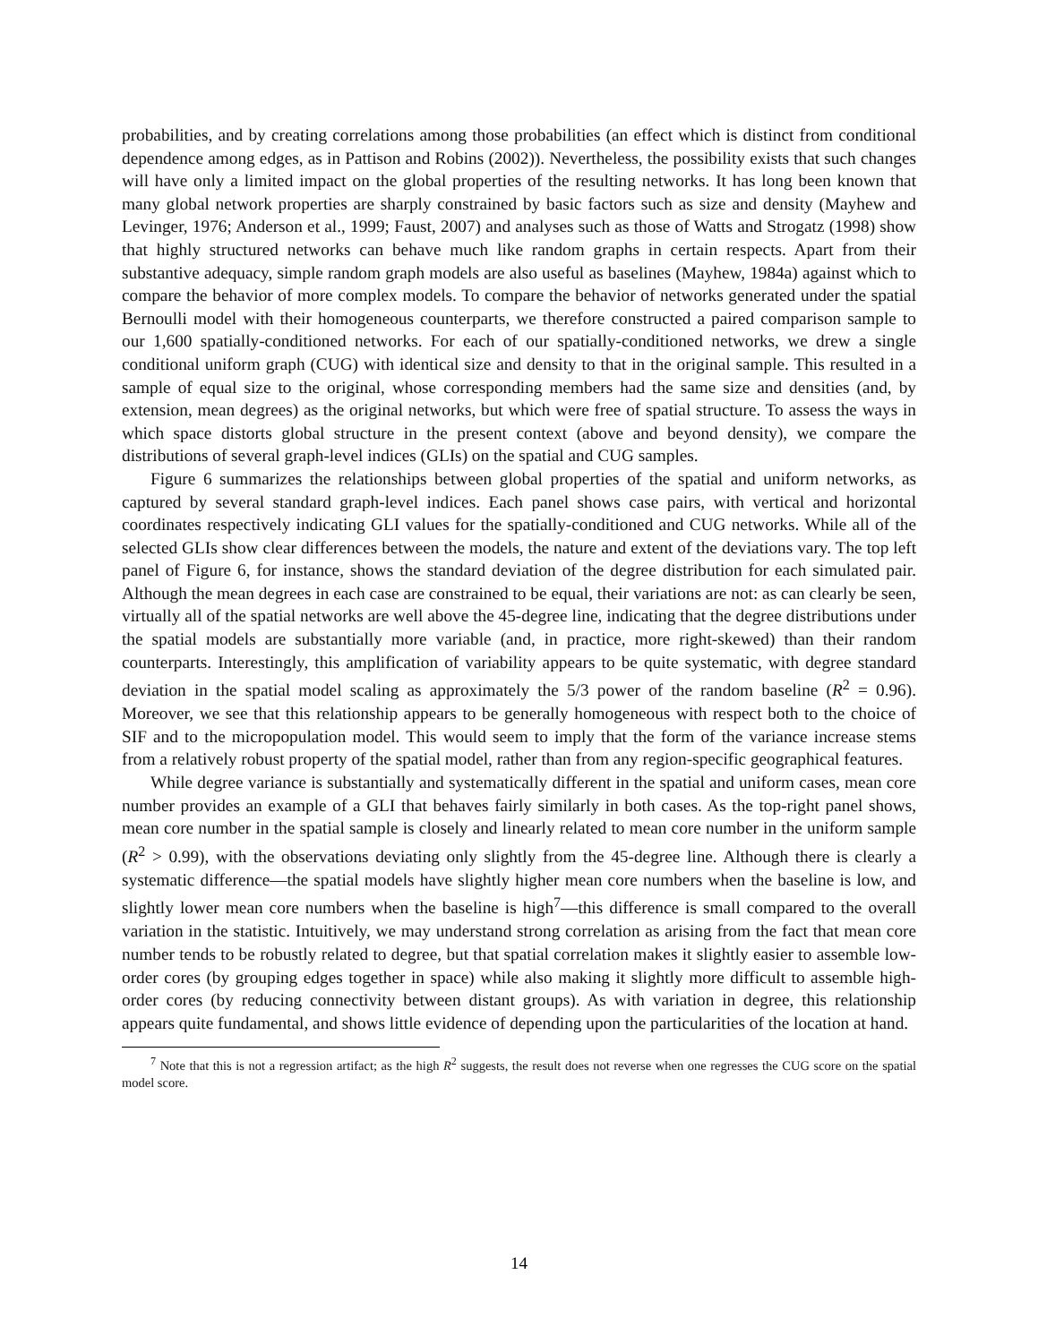probabilities, and by creating correlations among those probabilities (an effect which is distinct from conditional dependence among edges, as in Pattison and Robins (2002)). Nevertheless, the possibility exists that such changes will have only a limited impact on the global properties of the resulting networks. It has long been known that many global network properties are sharply constrained by basic factors such as size and density (Mayhew and Levinger, 1976; Anderson et al., 1999; Faust, 2007) and analyses such as those of Watts and Strogatz (1998) show that highly structured networks can behave much like random graphs in certain respects. Apart from their substantive adequacy, simple random graph models are also useful as baselines (Mayhew, 1984a) against which to compare the behavior of more complex models. To compare the behavior of networks generated under the spatial Bernoulli model with their homogeneous counterparts, we therefore constructed a paired comparison sample to our 1,600 spatially-conditioned networks. For each of our spatially-conditioned networks, we drew a single conditional uniform graph (CUG) with identical size and density to that in the original sample. This resulted in a sample of equal size to the original, whose corresponding members had the same size and densities (and, by extension, mean degrees) as the original networks, but which were free of spatial structure. To assess the ways in which space distorts global structure in the present context (above and beyond density), we compare the distributions of several graph-level indices (GLIs) on the spatial and CUG samples.
Figure 6 summarizes the relationships between global properties of the spatial and uniform networks, as captured by several standard graph-level indices. Each panel shows case pairs, with vertical and horizontal coordinates respectively indicating GLI values for the spatially-conditioned and CUG networks. While all of the selected GLIs show clear differences between the models, the nature and extent of the deviations vary. The top left panel of Figure 6, for instance, shows the standard deviation of the degree distribution for each simulated pair. Although the mean degrees in each case are constrained to be equal, their variations are not: as can clearly be seen, virtually all of the spatial networks are well above the 45-degree line, indicating that the degree distributions under the spatial models are substantially more variable (and, in practice, more right-skewed) than their random counterparts. Interestingly, this amplification of variability appears to be quite systematic, with degree standard deviation in the spatial model scaling as approximately the 5/3 power of the random baseline (R<sup>2</sup> = 0.96). Moreover, we see that this relationship appears to be generally homogeneous with respect both to the choice of SIF and to the micropopulation model. This would seem to imply that the form of the variance increase stems from a relatively robust property of the spatial model, rather than from any region-specific geographical features.
While degree variance is substantially and systematically different in the spatial and uniform cases, mean core number provides an example of a GLI that behaves fairly similarly in both cases. As the top-right panel shows, mean core number in the spatial sample is closely and linearly related to mean core number in the uniform sample (R<sup>2</sup> > 0.99), with the observations deviating only slightly from the 45-degree line. Although there is clearly a systematic difference—the spatial models have slightly higher mean core numbers when the baseline is low, and slightly lower mean core numbers when the baseline is high<sup>7</sup>—this difference is small compared to the overall variation in the statistic. Intuitively, we may understand strong correlation as arising from the fact that mean core number tends to be robustly related to degree, but that spatial correlation makes it slightly easier to assemble low-order cores (by grouping edges together in space) while also making it slightly more difficult to assemble high-order cores (by reducing connectivity between distant groups). As with variation in degree, this relationship appears quite fundamental, and shows little evidence of depending upon the particularities of the location at hand.
<sup>7</sup> Note that this is not a regression artifact; as the high R<sup>2</sup> suggests, the result does not reverse when one regresses the CUG score on the spatial model score.
14